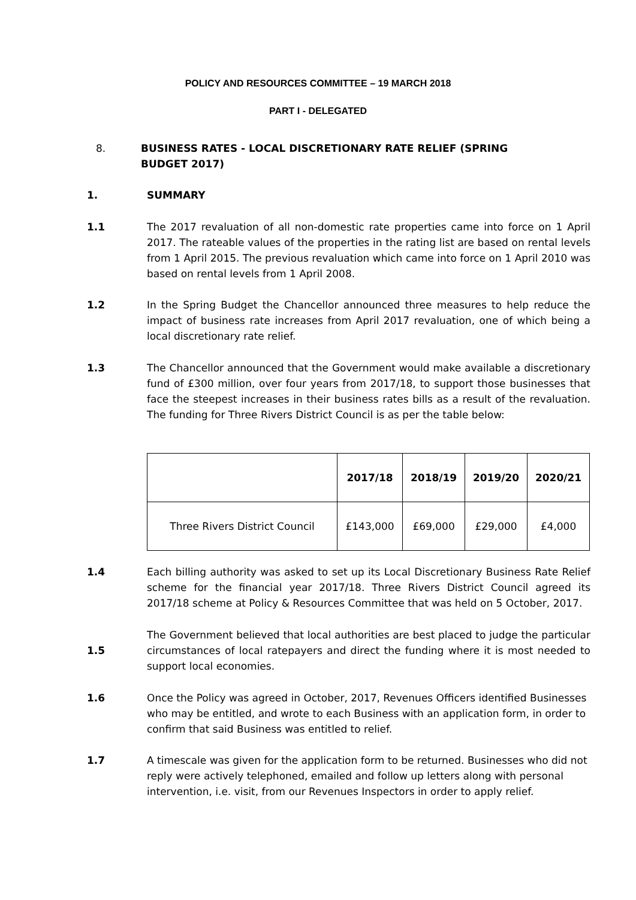POLICY AND RESOURCES COMMITTEE – 19 MARCH 2018
PART I - DELEGATED
8. BUSINESS RATES - LOCAL DISCRETIONARY RATE RELIEF (SPRING BUDGET 2017)
1. SUMMARY
1.1 The 2017 revaluation of all non-domestic rate properties came into force on 1 April 2017. The rateable values of the properties in the rating list are based on rental levels from 1 April 2015. The previous revaluation which came into force on 1 April 2010 was based on rental levels from 1 April 2008.
1.2 In the Spring Budget the Chancellor announced three measures to help reduce the impact of business rate increases from April 2017 revaluation, one of which being a local discretionary rate relief.
1.3 The Chancellor announced that the Government would make available a discretionary fund of £300 million, over four years from 2017/18, to support those businesses that face the steepest increases in their business rates bills as a result of the revaluation. The funding for Three Rivers District Council is as per the table below:
| | 2017/18 | 2018/19 | 2019/20 | 2020/21 |
| --- | --- | --- | --- | --- |
| Three Rivers District Council | £143,000 | £69,000 | £29,000 | £4,000 |
1.4 Each billing authority was asked to set up its Local Discretionary Business Rate Relief scheme for the financial year 2017/18. Three Rivers District Council agreed its 2017/18 scheme at Policy & Resources Committee that was held on 5 October, 2017.
1.5
The Government believed that local authorities are best placed to judge the particular circumstances of local ratepayers and direct the funding where it is most needed to support local economies.
1.6 Once the Policy was agreed in October, 2017, Revenues Officers identified Businesses who may be entitled, and wrote to each Business with an application form, in order to confirm that said Business was entitled to relief.
1.7 A timescale was given for the application form to be returned. Businesses who did not reply were actively telephoned, emailed and follow up letters along with personal intervention, i.e. visit, from our Revenues Inspectors in order to apply relief.